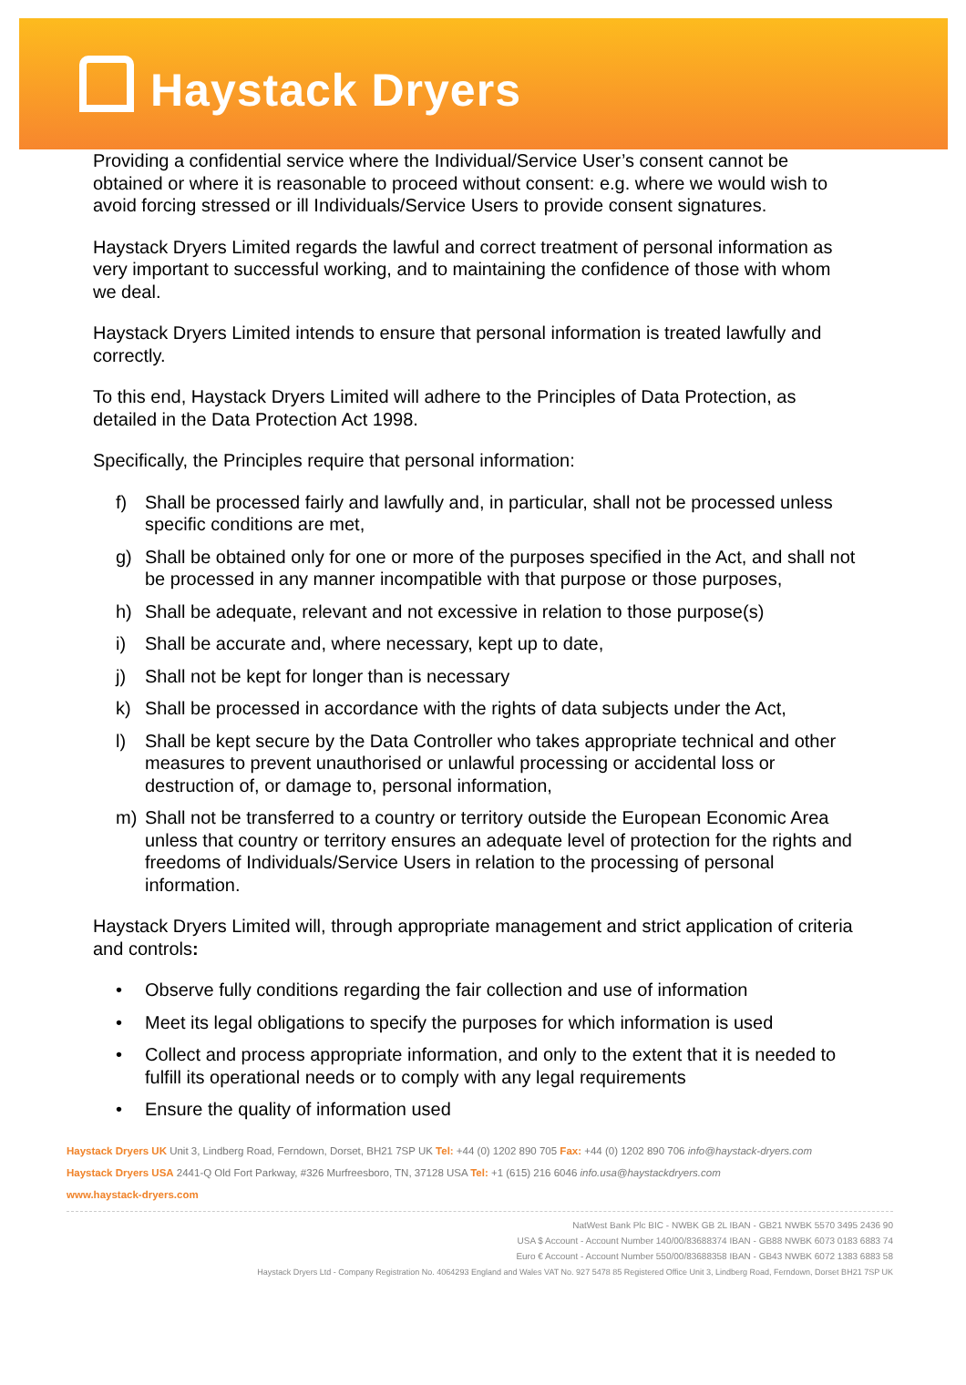Haystack Dryers
Providing a confidential service where the Individual/Service User’s consent cannot be obtained or where it is reasonable to proceed without consent: e.g. where we would wish to avoid forcing stressed or ill Individuals/Service Users to provide consent signatures.
Haystack Dryers Limited regards the lawful and correct treatment of personal information as very important to successful working, and to maintaining the confidence of those with whom we deal.
Haystack Dryers Limited intends to ensure that personal information is treated lawfully and correctly.
To this end, Haystack Dryers Limited will adhere to the Principles of Data Protection, as detailed in the Data Protection Act 1998.
Specifically, the Principles require that personal information:
f) Shall be processed fairly and lawfully and, in particular, shall not be processed unless specific conditions are met,
g) Shall be obtained only for one or more of the purposes specified in the Act, and shall not be processed in any manner incompatible with that purpose or those purposes,
h) Shall be adequate, relevant and not excessive in relation to those purpose(s)
i) Shall be accurate and, where necessary, kept up to date,
j) Shall not be kept for longer than is necessary
k) Shall be processed in accordance with the rights of data subjects under the Act,
l) Shall be kept secure by the Data Controller who takes appropriate technical and other measures to prevent unauthorised or unlawful processing or accidental loss or destruction of, or damage to, personal information,
m) Shall not be transferred to a country or territory outside the European Economic Area unless that country or territory ensures an adequate level of protection for the rights and freedoms of Individuals/Service Users in relation to the processing of personal information.
Haystack Dryers Limited will, through appropriate management and strict application of criteria and controls:
• Observe fully conditions regarding the fair collection and use of information
• Meet its legal obligations to specify the purposes for which information is used
• Collect and process appropriate information, and only to the extent that it is needed to fulfill its operational needs or to comply with any legal requirements
• Ensure the quality of information used
Haystack Dryers UK Unit 3, Lindberg Road, Ferndown, Dorset, BH21 7SP UK Tel: +44 (0) 1202 890 705 Fax: +44 (0) 1202 890 706 info@haystack-dryers.com
Haystack Dryers USA 2441-Q Old Fort Parkway, #326 Murfreesboro, TN, 37128 USA Tel: +1 (615) 216 6046 info.usa@haystackdryers.com
www.haystack-dryers.com
NatWest Bank Plc BIC - NWBK GB 2L IBAN - GB21 NWBK 5570 3495 2436 90
USA $ Account - Account Number 140/00/83688374 IBAN - GB88 NWBK 6073 0183 6883 74
Euro € Account - Account Number 550/00/83688358 IBAN - GB43 NWBK 6072 1383 6883 58
Haystack Dryers Ltd - Company Registration No. 4064293 England and Wales VAT No. 927 5478 85 Registered Office Unit 3, Lindberg Road, Ferndown, Dorset BH21 7SP UK